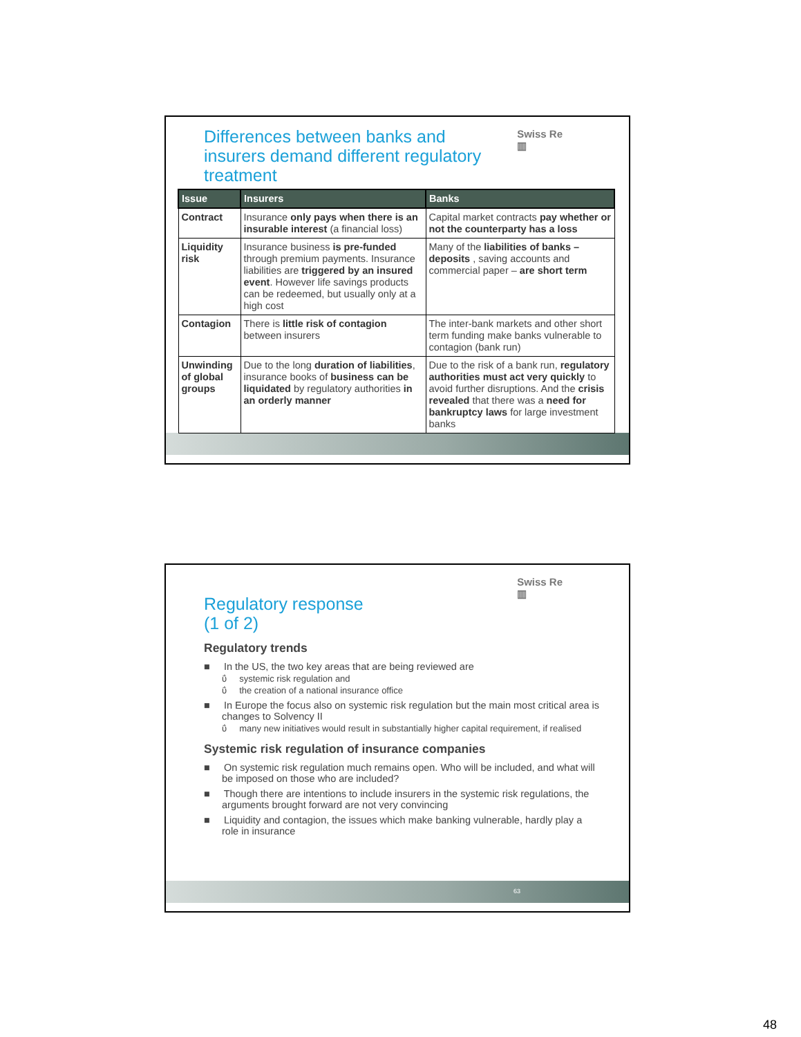Differences between banks and insurers demand different regulatory treatment
Swiss Re
▥
| Issue | Insurers | Banks |
| --- | --- | --- |
| Contract | Insurance only pays when there is an insurable interest (a financial loss) | Capital market contracts pay whether or not the counterparty has a loss |
| Liquidity risk | Insurance business is pre-funded through premium payments. Insurance liabilities are triggered by an insured event . However life savings products can be redeemed, but usually only at a high cost | Many of the liabilities of banks – deposits , saving accounts and commercial paper – are short term |
| Contagion | There is little risk of contagion between insurers | The inter-bank markets and other short term funding make banks vulnerable to contagion (bank run) |
| Unwinding of global groups | Due to the long duration of liabilities , insurance books of business can be liquidated by regulatory authorities in an orderly manner | Due to the risk of a bank run, regulatory authorities must act very quickly to avoid further disruptions. And the crisis revealed that there was a need for bankruptcy laws for large investment banks |
63
Swiss Re
▥
Regulatory response
(1 of 2)
Regulatory trends
■ In the US, the two key areas that are being reviewed are
ΰ systemic risk regulation and
ΰ the creation of a national insurance office
■ In Europe the focus also on systemic risk regulation but the main most critical area is changes to Solvency II
ΰ many new initiatives would result in substantially higher capital requirement, if realised
Systemic risk regulation of insurance companies
■ On systemic risk regulation much remains open. Who will be included, and what will be imposed on those who are included?
■ Though there are intentions to include insurers in the systemic risk regulations, the arguments brought forward are not very convincing
■ Liquidity and contagion, the issues which make banking vulnerable, hardly play a role in insurance
48